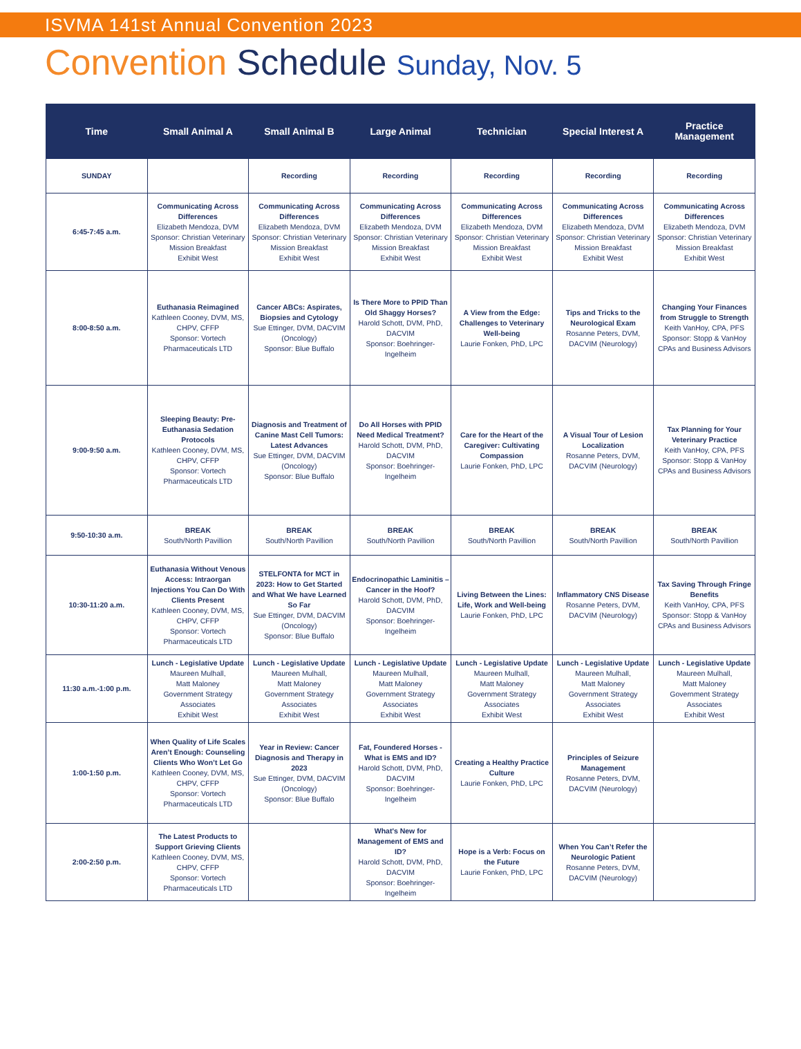ISVMA 141st Annual Convention 2023
Convention Schedule Sunday, Nov. 5
| Time | Small Animal A | Small Animal B | Large Animal | Technician | Special Interest A | Practice Management |
| --- | --- | --- | --- | --- | --- | --- |
| SUNDAY | | Recording | Recording | Recording | Recording | Recording |
| 6:45-7:45 a.m. | Communicating Across Differences Elizabeth Mendoza, DVM Sponsor: Christian Veterinary Mission Breakfast Exhibit West | Communicating Across Differences Elizabeth Mendoza, DVM Sponsor: Christian Veterinary Mission Breakfast Exhibit West | Communicating Across Differences Elizabeth Mendoza, DVM Sponsor: Christian Veterinary Mission Breakfast Exhibit West | Communicating Across Differences Elizabeth Mendoza, DVM Sponsor: Christian Veterinary Mission Breakfast Exhibit West | Communicating Across Differences Elizabeth Mendoza, DVM Sponsor: Christian Veterinary Mission Breakfast Exhibit West | Communicating Across Differences Elizabeth Mendoza, DVM Sponsor: Christian Veterinary Mission Breakfast Exhibit West |
| 8:00-8:50 a.m. | Euthanasia Reimagined Kathleen Cooney, DVM, MS, CHPV, CFFP Sponsor: Vortech Pharmaceuticals LTD | Cancer ABCs: Aspirates, Biopsies and Cytology Sue Ettinger, DVM, DACVIM (Oncology) Sponsor: Blue Buffalo | Is There More to PPID Than Old Shaggy Horses? Harold Schott, DVM, PhD, DACVIM Sponsor: Boehringer-Ingelheim | A View from the Edge: Challenges to Veterinary Well-being Laurie Fonken, PhD, LPC | Tips and Tricks to the Neurological Exam Rosanne Peters, DVM, DACVIM (Neurology) | Changing Your Finances from Struggle to Strength Keith VanHoy, CPA, PFS Sponsor: Stopp & VanHoy CPAs and Business Advisors |
| 9:00-9:50 a.m. | Sleeping Beauty: Pre-Euthanasia Sedation Protocols Kathleen Cooney, DVM, MS, CHPV, CFFP Sponsor: Vortech Pharmaceuticals LTD | Diagnosis and Treatment of Canine Mast Cell Tumors: Latest Advances Sue Ettinger, DVM, DACVIM (Oncology) Sponsor: Blue Buffalo | Do All Horses with PPID Need Medical Treatment? Harold Schott, DVM, PhD, DACVIM Sponsor: Boehringer-Ingelheim | Care for the Heart of the Caregiver: Cultivating Compassion Laurie Fonken, PhD, LPC | A Visual Tour of Lesion Localization Rosanne Peters, DVM, DACVIM (Neurology) | Tax Planning for Your Veterinary Practice Keith VanHoy, CPA, PFS Sponsor: Stopp & VanHoy CPAs and Business Advisors |
| 9:50-10:30 a.m. | BREAK South/North Pavillion | BREAK South/North Pavillion | BREAK South/North Pavillion | BREAK South/North Pavillion | BREAK South/North Pavillion | BREAK South/North Pavillion |
| 10:30-11:20 a.m. | Euthanasia Without Venous Access: Intraorgan Injections You Can Do With Clients Present Kathleen Cooney, DVM, MS, CHPV, CFFP Sponsor: Vortech Pharmaceuticals LTD | STELFONTA for MCT in 2023: How to Get Started and What We have Learned So Far Sue Ettinger, DVM, DACVIM (Oncology) Sponsor: Blue Buffalo | Endocrinopathic Laminitis – Cancer in the Hoof? Harold Schott, DVM, PhD, DACVIM Sponsor: Boehringer-Ingelheim | Living Between the Lines: Life, Work and Well-being Laurie Fonken, PhD, LPC | Inflammatory CNS Disease Rosanne Peters, DVM, DACVIM (Neurology) | Tax Saving Through Fringe Benefits Keith VanHoy, CPA, PFS Sponsor: Stopp & VanHoy CPAs and Business Advisors |
| 11:30 a.m.-1:00 p.m. | Lunch - Legislative Update Maureen Mulhall, Matt Maloney Government Strategy Associates Exhibit West | Lunch - Legislative Update Maureen Mulhall, Matt Maloney Government Strategy Associates Exhibit West | Lunch - Legislative Update Maureen Mulhall, Matt Maloney Government Strategy Associates Exhibit West | Lunch - Legislative Update Maureen Mulhall, Matt Maloney Government Strategy Associates Exhibit West | Lunch - Legislative Update Maureen Mulhall, Matt Maloney Government Strategy Associates Exhibit West | Lunch - Legislative Update Maureen Mulhall, Matt Maloney Government Strategy Associates Exhibit West |
| 1:00-1:50 p.m. | When Quality of Life Scales Aren’t Enough: Counseling Clients Who Won’t Let Go Kathleen Cooney, DVM, MS, CHPV, CFFP Sponsor: Vortech Pharmaceuticals LTD | Year in Review: Cancer Diagnosis and Therapy in 2023 Sue Ettinger, DVM, DACVIM (Oncology) Sponsor: Blue Buffalo | Fat, Foundered Horses - What is EMS and ID? Harold Schott, DVM, PhD, DACVIM Sponsor: Boehringer-Ingelheim | Creating a Healthy Practice Culture Laurie Fonken, PhD, LPC | Principles of Seizure Management Rosanne Peters, DVM, DACVIM (Neurology) | |
| 2:00-2:50 p.m. | The Latest Products to Support Grieving Clients Kathleen Cooney, DVM, MS, CHPV, CFFP Sponsor: Vortech Pharmaceuticals LTD | | What's New for Management of EMS and ID? Harold Schott, DVM, PhD, DACVIM Sponsor: Boehringer-Ingelheim | Hope is a Verb: Focus on the Future Laurie Fonken, PhD, LPC | When You Can’t Refer the Neurologic Patient Rosanne Peters, DVM, DACVIM (Neurology) | |